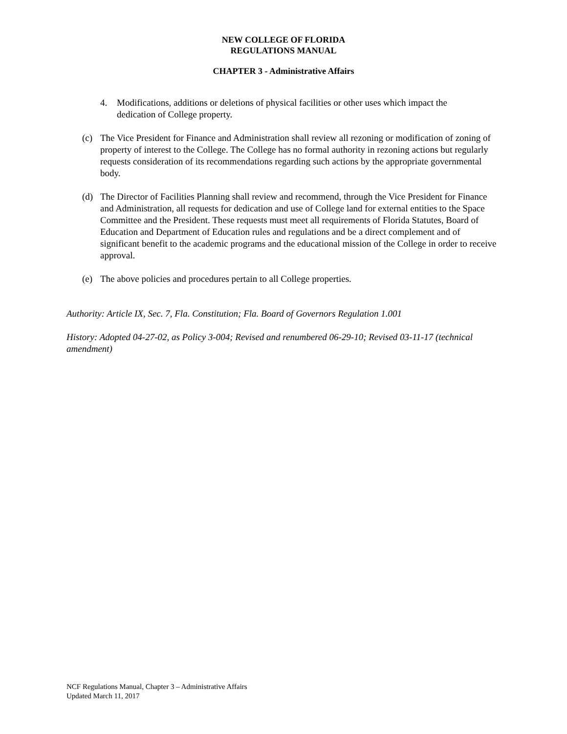NEW COLLEGE OF FLORIDA
REGULATIONS MANUAL
CHAPTER 3 - Administrative Affairs
4. Modifications, additions or deletions of physical facilities or other uses which impact the dedication of College property.
(c) The Vice President for Finance and Administration shall review all rezoning or modification of zoning of property of interest to the College. The College has no formal authority in rezoning actions but regularly requests consideration of its recommendations regarding such actions by the appropriate governmental body.
(d) The Director of Facilities Planning shall review and recommend, through the Vice President for Finance and Administration, all requests for dedication and use of College land for external entities to the Space Committee and the President. These requests must meet all requirements of Florida Statutes, Board of Education and Department of Education rules and regulations and be a direct complement and of significant benefit to the academic programs and the educational mission of the College in order to receive approval.
(e) The above policies and procedures pertain to all College properties.
Authority: Article IX, Sec. 7, Fla. Constitution; Fla. Board of Governors Regulation 1.001
History: Adopted 04-27-02, as Policy 3-004; Revised and renumbered 06-29-10; Revised 03-11-17 (technical amendment)
NCF Regulations Manual, Chapter 3 – Administrative Affairs
Updated March 11, 2017